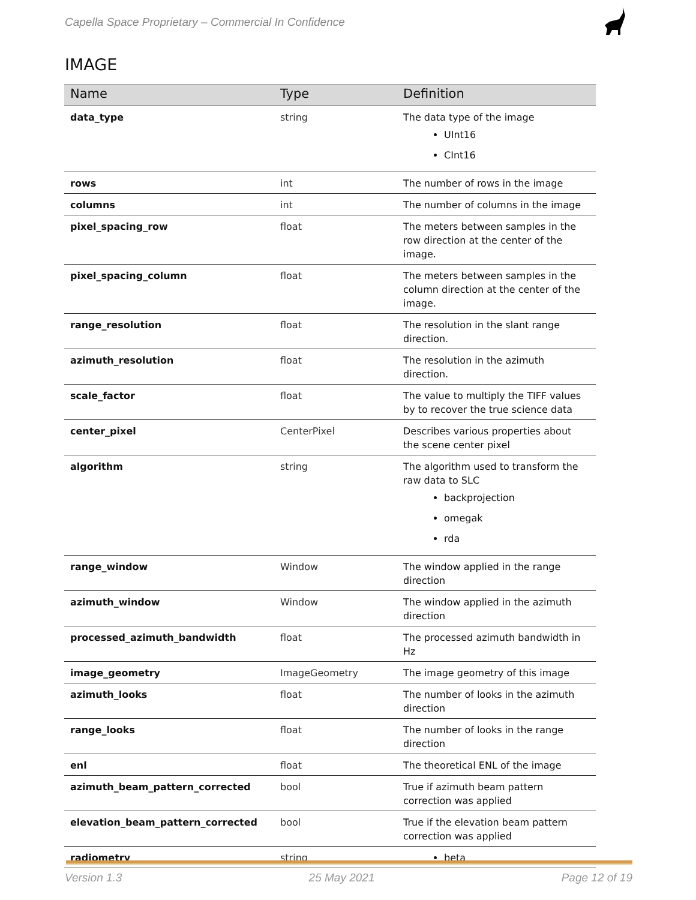Capella Space Proprietary – Commercial In Confidence
IMAGE
| Name | Type | Definition |
| --- | --- | --- |
| data_type | string | The data type of the image UInt16 CInt16 |
| rows | int | The number of rows in the image |
| columns | int | The number of columns in the image |
| pixel_spacing_row | float | The meters between samples in the row direction at the center of the image. |
| pixel_spacing_column | float | The meters between samples in the column direction at the center of the image. |
| range_resolution | float | The resolution in the slant range direction. |
| azimuth_resolution | float | The resolution in the azimuth direction. |
| scale_factor | float | The value to multiply the TIFF values by to recover the true science data |
| center_pixel | CenterPixel | Describes various properties about the scene center pixel |
| algorithm | string | The algorithm used to transform the raw data to SLC backprojection omegak rda |
| range_window | Window | The window applied in the range direction |
| azimuth_window | Window | The window applied in the azimuth direction |
| processed_azimuth_bandwidth | float | The processed azimuth bandwidth in Hz |
| image_geometry | ImageGeometry | The image geometry of this image |
| azimuth_looks | float | The number of looks in the azimuth direction |
| range_looks | float | The number of looks in the range direction |
| enl | float | The theoretical ENL of the image |
| azimuth_beam_pattern_corrected | bool | True if azimuth beam pattern correction was applied |
| elevation_beam_pattern_corrected | bool | True if the elevation beam pattern correction was applied |
| radiometry | string | beta |
Version 1.3 25 May 2021 Page 12 of 19